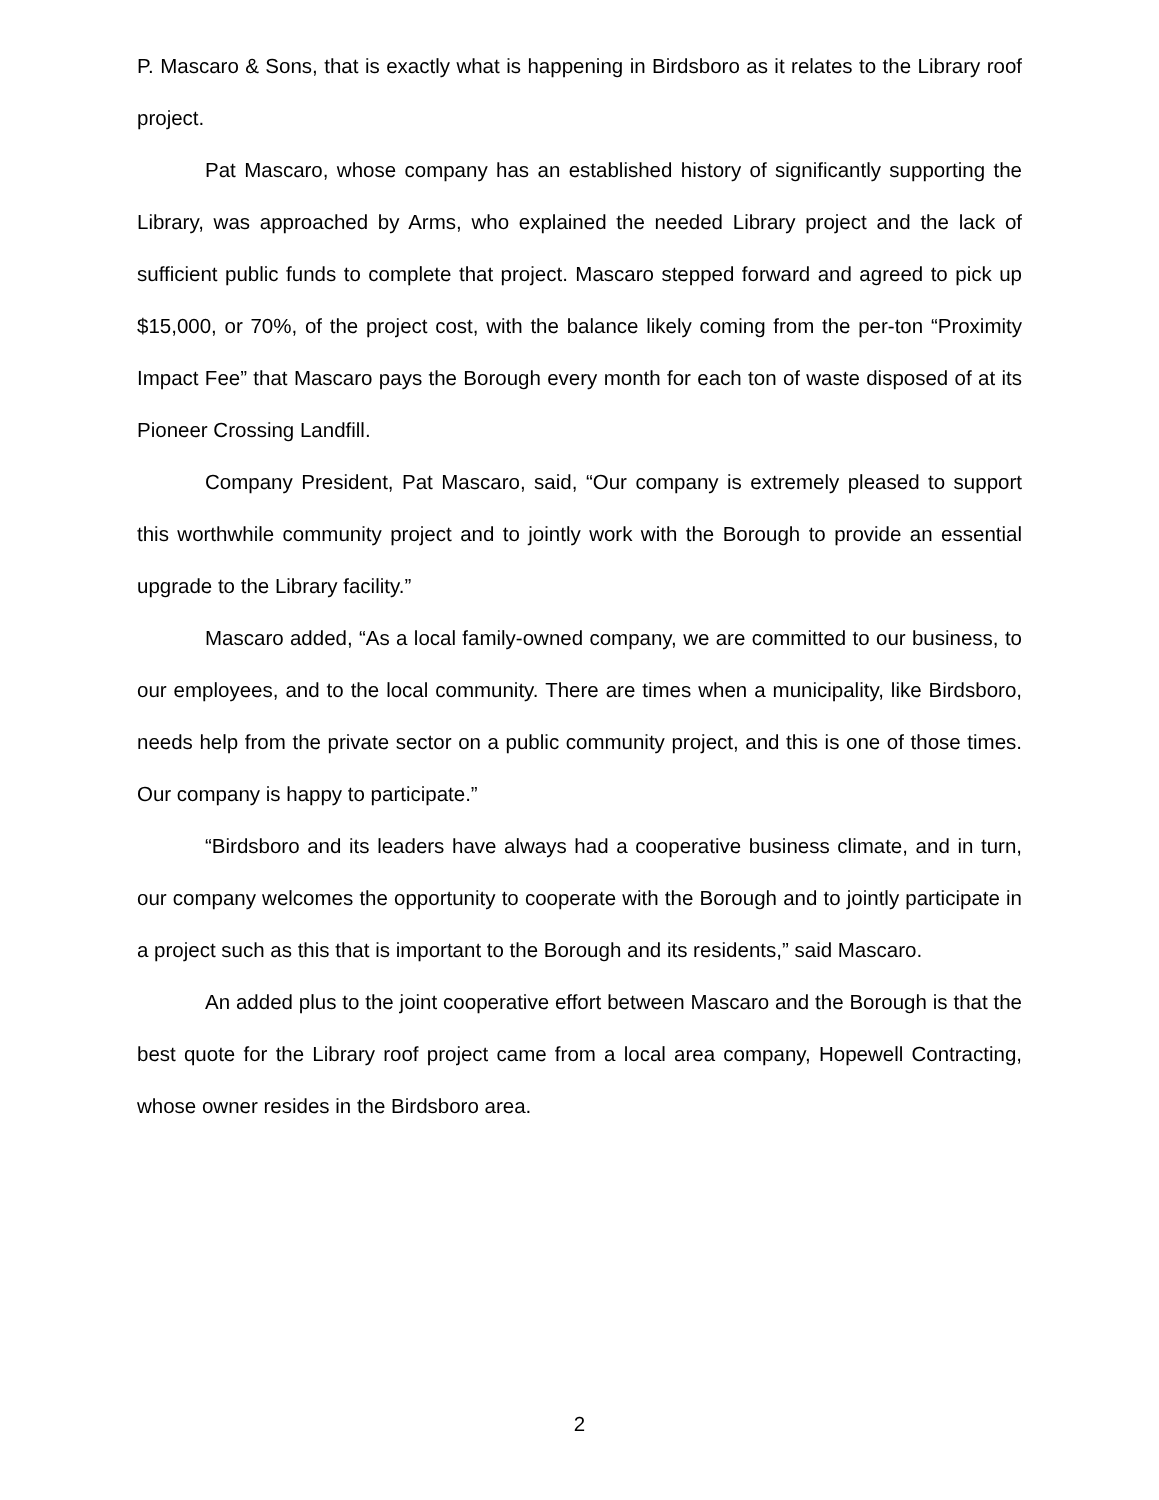P. Mascaro & Sons, that is exactly what is happening in Birdsboro as it relates to the Library roof project.
Pat Mascaro, whose company has an established history of significantly supporting the Library, was approached by Arms, who explained the needed Library project and the lack of sufficient public funds to complete that project. Mascaro stepped forward and agreed to pick up $15,000, or 70%, of the project cost, with the balance likely coming from the per-ton “Proximity Impact Fee” that Mascaro pays the Borough every month for each ton of waste disposed of at its Pioneer Crossing Landfill.
Company President, Pat Mascaro, said, “Our company is extremely pleased to support this worthwhile community project and to jointly work with the Borough to provide an essential upgrade to the Library facility.”
Mascaro added, “As a local family-owned company, we are committed to our business, to our employees, and to the local community. There are times when a municipality, like Birdsboro, needs help from the private sector on a public community project, and this is one of those times. Our company is happy to participate.”
“Birdsboro and its leaders have always had a cooperative business climate, and in turn, our company welcomes the opportunity to cooperate with the Borough and to jointly participate in a project such as this that is important to the Borough and its residents,” said Mascaro.
An added plus to the joint cooperative effort between Mascaro and the Borough is that the best quote for the Library roof project came from a local area company, Hopewell Contracting, whose owner resides in the Birdsboro area.
2